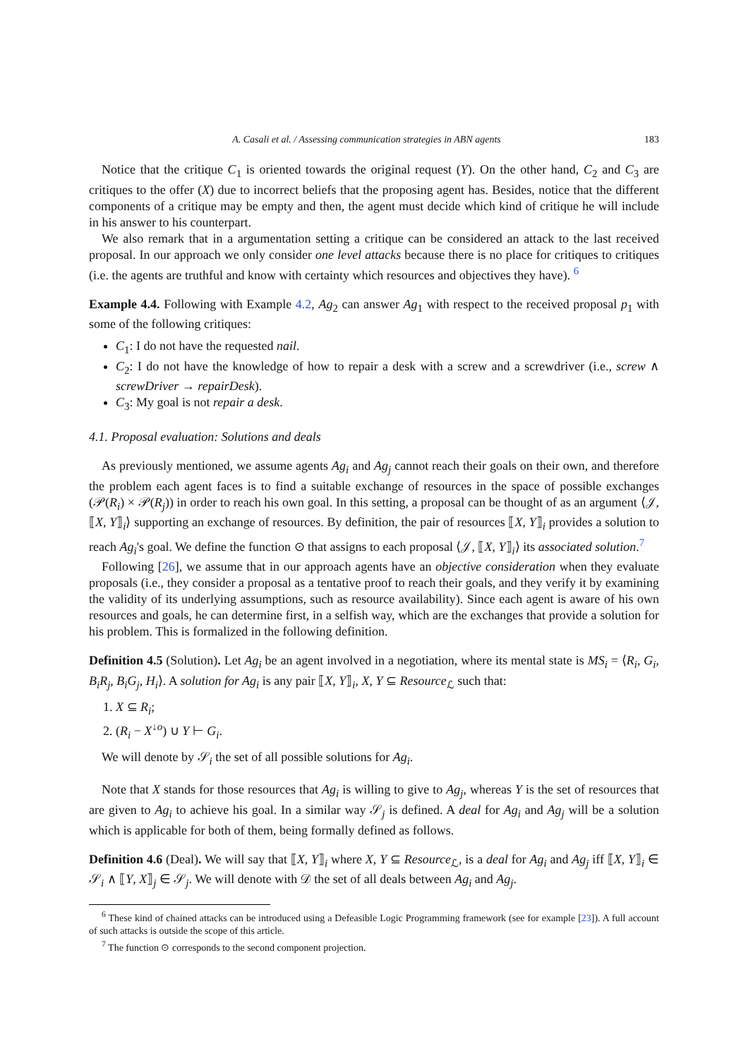A. Casali et al. / Assessing communication strategies in ABN agents 183
Notice that the critique C<sub>1</sub> is oriented towards the original request (Y). On the other hand, C<sub>2</sub> and C<sub>3</sub> are critiques to the offer (X) due to incorrect beliefs that the proposing agent has. Besides, notice that the different components of a critique may be empty and then, the agent must decide which kind of critique he will include in his answer to his counterpart.
We also remark that in a argumentation setting a critique can be considered an attack to the last received proposal. In our approach we only consider one level attacks because there is no place for critiques to critiques (i.e. the agents are truthful and know with certainty which resources and objectives they have). <sup>6</sup>
Example 4.4. Following with Example 4.2, Ag<sub>2</sub> can answer Ag<sub>1</sub> with respect to the received proposal p<sub>1</sub> with some of the following critiques:
C<sub>1</sub>: I do not have the requested nail.
C<sub>2</sub>: I do not have the knowledge of how to repair a desk with a screw and a screwdriver (i.e., screw ∧ screwDriver → repairDesk).
C<sub>3</sub>: My goal is not repair a desk.
4.1. Proposal evaluation: Solutions and deals
As previously mentioned, we assume agents Ag<sub>i</sub> and Ag<sub>j</sub> cannot reach their goals on their own, and therefore the problem each agent faces is to find a suitable exchange of resources in the space of possible exchanges (𝒫(R<sub>i</sub>) × 𝒫(R<sub>j</sub>)) in order to reach his own goal. In this setting, a proposal can be thought of as an argument ⟨𝒥, ⟦X, Y⟧<sub>i</sub>⟩ supporting an exchange of resources. By definition, the pair of resources ⟦X, Y⟧<sub>i</sub> provides a solution to reach Ag<sub>i</sub>'s goal. We define the function ⊙ that assigns to each proposal ⟨𝒥, ⟦X, Y⟧<sub>i</sub>⟩ its associated solution.<sup>7</sup>
Following [26], we assume that in our approach agents have an objective consideration when they evaluate proposals (i.e., they consider a proposal as a tentative proof to reach their goals, and they verify it by examining the validity of its underlying assumptions, such as resource availability). Since each agent is aware of his own resources and goals, he can determine first, in a selfish way, which are the exchanges that provide a solution for his problem. This is formalized in the following definition.
Definition 4.5 (Solution). Let Ag<sub>i</sub> be an agent involved in a negotiation, where its mental state is MS<sub>i</sub> = ⟨R<sub>i</sub>, G<sub>i</sub>, B<sub>i</sub>R<sub>j</sub>, B<sub>i</sub>G<sub>j</sub>, H<sub>i</sub>⟩. A solution for Ag<sub>i</sub> is any pair ⟦X, Y⟧<sub>i</sub>, X, Y ⊆ Resource<sub>ℒ</sub> such that:
1. X ⊆ R<sub>i</sub>;
2. (R<sub>i</sub> − X<sup>↓o</sup>) ∪ Y ⊢ G<sub>i</sub>.
We will denote by 𝒮<sub>i</sub> the set of all possible solutions for Ag<sub>i</sub>.
Note that X stands for those resources that Ag<sub>i</sub> is willing to give to Ag<sub>j</sub>, whereas Y is the set of resources that are given to Ag<sub>i</sub> to achieve his goal. In a similar way 𝒮<sub>j</sub> is defined. A deal for Ag<sub>i</sub> and Ag<sub>j</sub> will be a solution which is applicable for both of them, being formally defined as follows.
Definition 4.6 (Deal). We will say that ⟦X, Y⟧<sub>i</sub> where X, Y ⊆ Resource<sub>ℒ</sub>, is a deal for Ag<sub>i</sub> and Ag<sub>j</sub> iff ⟦X, Y⟧<sub>i</sub> ∈ 𝒮<sub>i</sub> ∧ ⟦Y, X⟧<sub>j</sub> ∈ 𝒮<sub>j</sub>. We will denote with 𝒟 the set of all deals between Ag<sub>i</sub> and Ag<sub>j</sub>.
<sup>6</sup> These kind of chained attacks can be introduced using a Defeasible Logic Programming framework (see for example [23]). A full account of such attacks is outside the scope of this article.
<sup>7</sup> The function ⊙ corresponds to the second component projection.